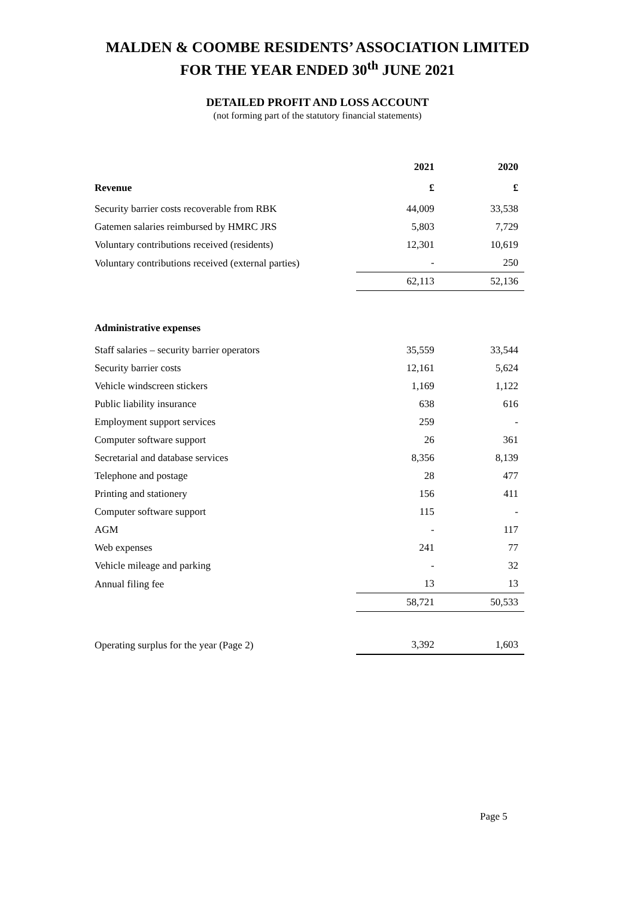MALDEN & COOMBE RESIDENTS’ ASSOCIATION LIMITED
FOR THE YEAR ENDED 30<sup>th</sup> JUNE 2021
DETAILED PROFIT AND LOSS ACCOUNT
(not forming part of the statutory financial statements)
| | 2021 | 2020 |
| --- | --- | --- |
| Revenue | £ | £ |
| Security barrier costs recoverable from RBK | 44,009 | 33,538 |
| Gatemen salaries reimbursed by HMRC JRS | 5,803 | 7,729 |
| Voluntary contributions received (residents) | 12,301 | 10,619 |
| Voluntary contributions received (external parties) | - | 250 |
| | 62,113 | 52,136 |
| Administrative expenses | | |
| Staff salaries – security barrier operators | 35,559 | 33,544 |
| Security barrier costs | 12,161 | 5,624 |
| Vehicle windscreen stickers | 1,169 | 1,122 |
| Public liability insurance | 638 | 616 |
| Employment support services | 259 | - |
| Computer software support | 26 | 361 |
| Secretarial and database services | 8,356 | 8,139 |
| Telephone and postage | 28 | 477 |
| Printing and stationery | 156 | 411 |
| Computer software support | 115 | - |
| AGM | - | 117 |
| Web expenses | 241 | 77 |
| Vehicle mileage and parking | - | 32 |
| Annual filing fee | 13 | 13 |
| | 58,721 | 50,533 |
| Operating surplus for the year (Page 2) | 3,392 | 1,603 |
Page 5